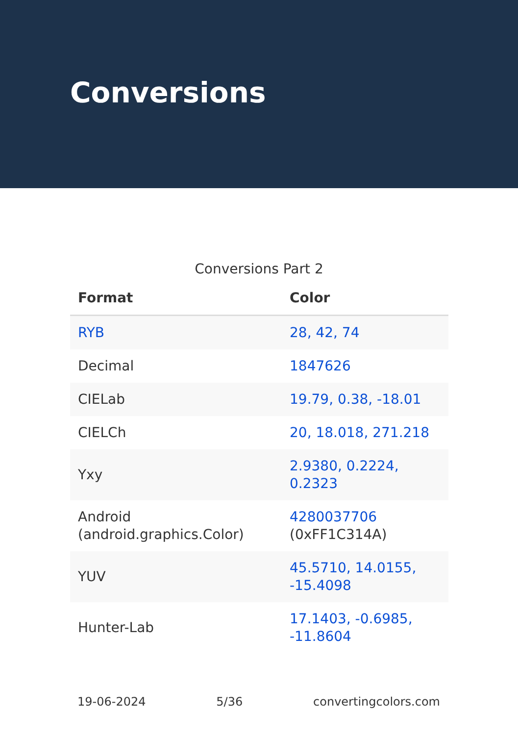Conversions
Conversions Part 2
| Format | Color |
| --- | --- |
| RYB | 28, 42, 74 |
| Decimal | 1847626 |
| CIELab | 19.79, 0.38, -18.01 |
| CIELCh | 20, 18.018, 271.218 |
| Yxy | 2.9380, 0.2224, 0.2323 |
| Android (android.graphics.Color) | 4280037706 (0xFF1C314A) |
| YUV | 45.5710, 14.0155, -15.4098 |
| Hunter-Lab | 17.1403, -0.6985, -11.8604 |
19-06-2024 5/36 convertingcolors.com